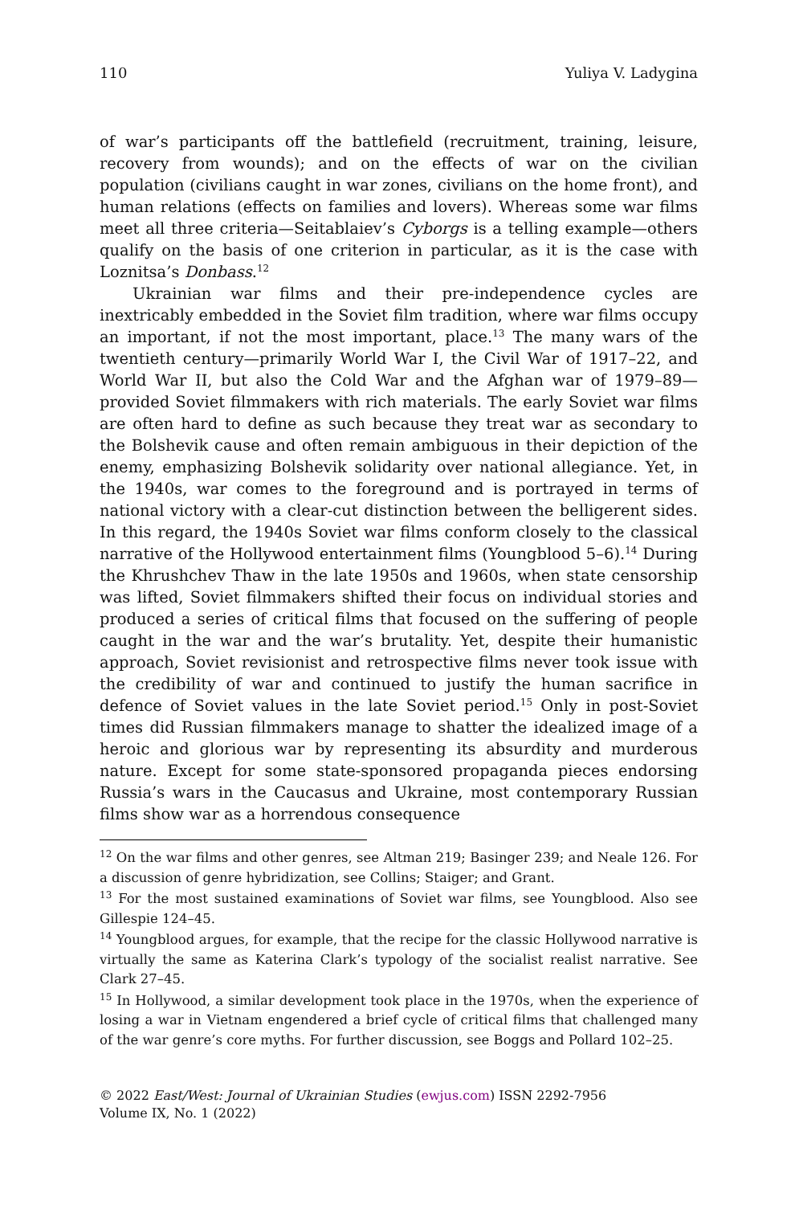110 Yuliya V. Ladygina
of war’s participants off the battlefield (recruitment, training, leisure, recovery from wounds); and on the effects of war on the civilian population (civilians caught in war zones, civilians on the home front), and human relations (effects on families and lovers). Whereas some war films meet all three criteria—Seitablaiev’s Cyborgs is a telling example—others qualify on the basis of one criterion in particular, as it is the case with Loznitsa’s Donbass.<sup>12</sup>
Ukrainian war films and their pre-independence cycles are inextricably embedded in the Soviet film tradition, where war films occupy an important, if not the most important, place.<sup>13</sup> The many wars of the twentieth century—primarily World War I, the Civil War of 1917–22, and World War II, but also the Cold War and the Afghan war of 1979–89—provided Soviet filmmakers with rich materials. The early Soviet war films are often hard to define as such because they treat war as secondary to the Bolshevik cause and often remain ambiguous in their depiction of the enemy, emphasizing Bolshevik solidarity over national allegiance. Yet, in the 1940s, war comes to the foreground and is portrayed in terms of national victory with a clear-cut distinction between the belligerent sides. In this regard, the 1940s Soviet war films conform closely to the classical narrative of the Hollywood entertainment films (Youngblood 5–6).<sup>14</sup> During the Khrushchev Thaw in the late 1950s and 1960s, when state censorship was lifted, Soviet filmmakers shifted their focus on individual stories and produced a series of critical films that focused on the suffering of people caught in the war and the war’s brutality. Yet, despite their humanistic approach, Soviet revisionist and retrospective films never took issue with the credibility of war and continued to justify the human sacrifice in defence of Soviet values in the late Soviet period.<sup>15</sup> Only in post-Soviet times did Russian filmmakers manage to shatter the idealized image of a heroic and glorious war by representing its absurdity and murderous nature. Except for some state-sponsored propaganda pieces endorsing Russia’s wars in the Caucasus and Ukraine, most contemporary Russian films show war as a horrendous consequence
<sup>12</sup> On the war films and other genres, see Altman 219; Basinger 239; and Neale 126. For a discussion of genre hybridization, see Collins; Staiger; and Grant.
<sup>13</sup> For the most sustained examinations of Soviet war films, see Youngblood. Also see Gillespie 124–45.
<sup>14</sup> Youngblood argues, for example, that the recipe for the classic Hollywood narrative is virtually the same as Katerina Clark’s typology of the socialist realist narrative. See Clark 27–45.
<sup>15</sup> In Hollywood, a similar development took place in the 1970s, when the experience of losing a war in Vietnam engendered a brief cycle of critical films that challenged many of the war genre’s core myths. For further discussion, see Boggs and Pollard 102–25.
© 2022 East/West: Journal of Ukrainian Studies (ewjus.com) ISSN 2292-7956
Volume IX, No. 1 (2022)